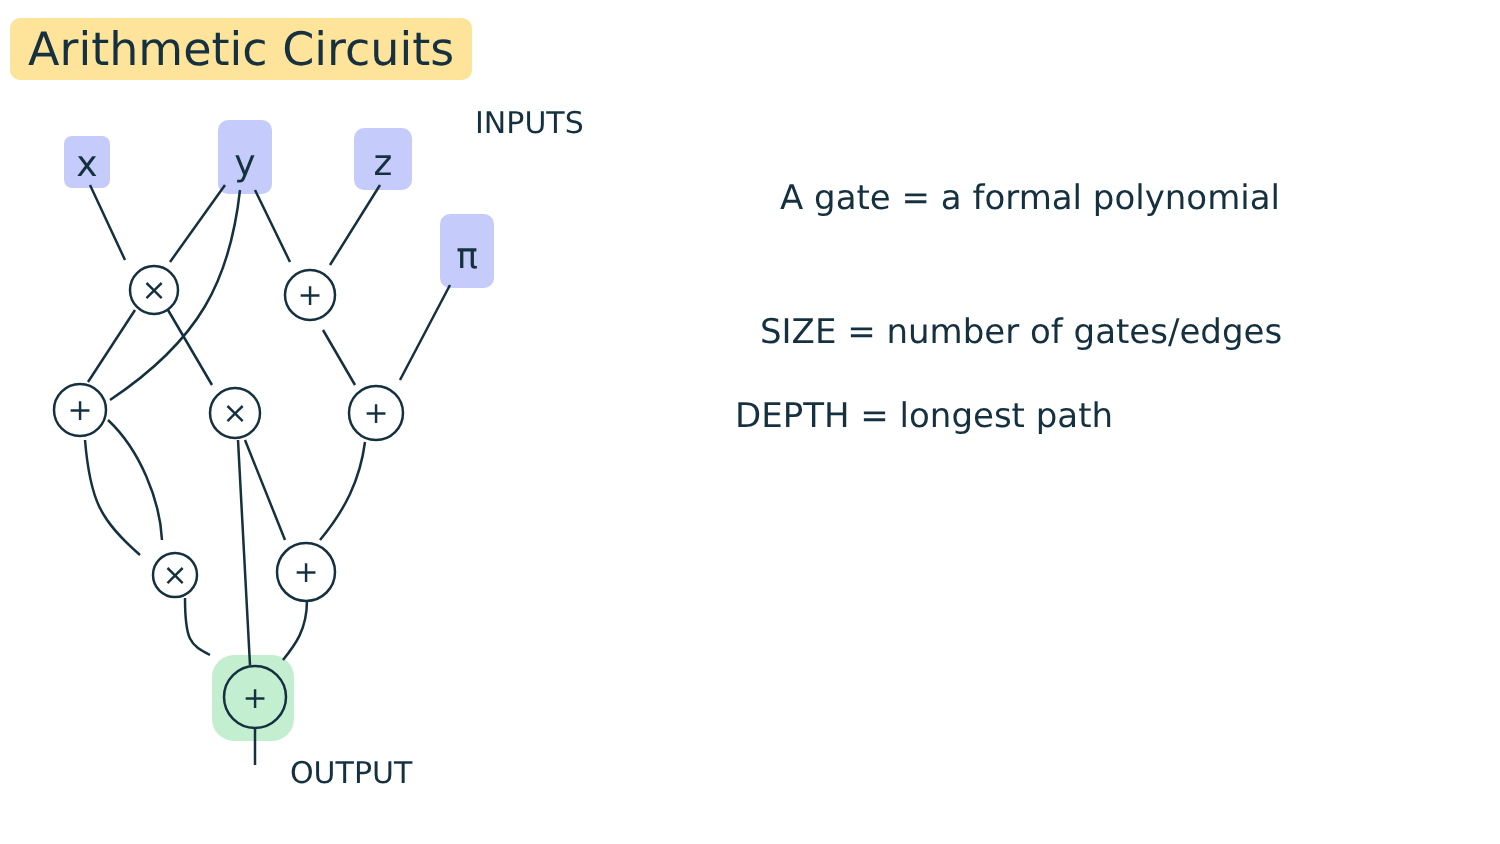Arithmetic Circuits
x
y
z
π
×
+
+
×
+
×
+
+
INPUTS
OUTPUT
A gate = a formal polynomial
SIZE = number of gates/edges
DEPTH = longest path